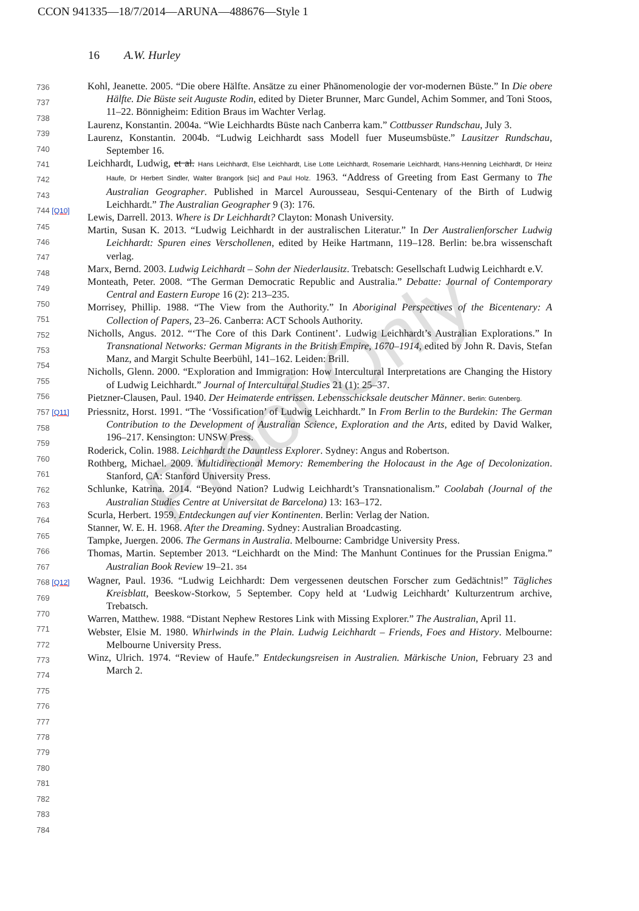CCON 941335—18/7/2014—ARUNA—488676—Style 1
16 A.W. Hurley
Proof Only
736
737
738
739
740
741
742
743
744 [Q10]
745
746
747
748
749
750
751
752
753
754
755
756
757 [Q11]
758
759
760
761
762
763
764
765
766
767
768 [Q12]
769
770
771
772
773
774
775
776
777
778
779
780
781
782
783
784
Kohl, Jeanette. 2005. “Die obere Hälfte. Ansätze zu einer Phänomenologie der vor-modernen Büste.” In Die obere Hälfte. Die Büste seit Auguste Rodin, edited by Dieter Brunner, Marc Gundel, Achim Sommer, and Toni Stoos, 11–22. Bönnigheim: Edition Braus im Wachter Verlag.
Laurenz, Konstantin. 2004a. “Wie Leichhardts Büste nach Canberra kam.” Cottbusser Rundschau, July 3.
Laurenz, Konstantin. 2004b. “Ludwig Leichhardt sass Modell fuer Museumsbüste.” Lausitzer Rundschau, September 16.
Leichhardt, Ludwig, et al. Hans Leichhardt, Else Leichhardt, Lise Lotte Leichhardt, Rosemarie Leichhardt, Hans-Henning Leichhardt, Dr Heinz Haufe, Dr Herbert Sindler, Walter Brangork [sic] and Paul Holz. 1963. “Address of Greeting from East Germany to The Australian Geographer. Published in Marcel Aurousseau, Sesqui-Centenary of the Birth of Ludwig Leichhardt.” The Australian Geographer 9 (3): 176.
Lewis, Darrell. 2013. Where is Dr Leichhardt? Clayton: Monash University.
Martin, Susan K. 2013. “Ludwig Leichhardt in der australischen Literatur.” In Der Australienforscher Ludwig Leichhardt: Spuren eines Verschollenen, edited by Heike Hartmann, 119–128. Berlin: be.bra wissenschaft verlag.
Marx, Bernd. 2003. Ludwig Leichhardt – Sohn der Niederlausitz. Trebatsch: Gesellschaft Ludwig Leichhardt e.V.
Monteath, Peter. 2008. “The German Democratic Republic and Australia.” Debatte: Journal of Contemporary Central and Eastern Europe 16 (2): 213–235.
Morrisey, Phillip. 1988. “The View from the Authority.” In Aboriginal Perspectives of the Bicentenary: A Collection of Papers, 23–26. Canberra: ACT Schools Authority.
Nicholls, Angus. 2012. “‘The Core of this Dark Continent’. Ludwig Leichhardt’s Australian Explorations.” In Transnational Networks: German Migrants in the British Empire, 1670–1914, edited by John R. Davis, Stefan Manz, and Margit Schulte Beerbühl, 141–162. Leiden: Brill.
Nicholls, Glenn. 2000. “Exploration and Immigration: How Intercultural Interpretations are Changing the History of Ludwig Leichhardt.” Journal of Intercultural Studies 21 (1): 25–37.
Pietzner-Clausen, Paul. 1940. Der Heimaterde entrissen. Lebensschicksale deutscher Männer. Berlin: Gutenberg.
Priessnitz, Horst. 1991. “The ‘Vossification’ of Ludwig Leichhardt.” In From Berlin to the Burdekin: The German Contribution to the Development of Australian Science, Exploration and the Arts, edited by David Walker, 196–217. Kensington: UNSW Press.
Roderick, Colin. 1988. Leichhardt the Dauntless Explorer. Sydney: Angus and Robertson.
Rothberg, Michael. 2009. Multidirectional Memory: Remembering the Holocaust in the Age of Decolonization. Stanford, CA: Stanford University Press.
Schlunke, Katrina. 2014. “Beyond Nation? Ludwig Leichhardt’s Transnationalism.” Coolabah (Journal of the Australian Studies Centre at Universitat de Barcelona) 13: 163–172.
Scurla, Herbert. 1959. Entdeckungen auf vier Kontinenten. Berlin: Verlag der Nation.
Stanner, W. E. H. 1968. After the Dreaming. Sydney: Australian Broadcasting.
Tampke, Juergen. 2006. The Germans in Australia. Melbourne: Cambridge University Press.
Thomas, Martin. September 2013. “Leichhardt on the Mind: The Manhunt Continues for the Prussian Enigma.” Australian Book Review 19–21. 354
Wagner, Paul. 1936. “Ludwig Leichhardt: Dem vergessenen deutschen Forscher zum Gedächtnis!” Tägliches Kreisblatt, Beeskow-Storkow, 5 September. Copy held at ‘Ludwig Leichhardt’ Kulturzentrum archive, Trebatsch.
Warren, Matthew. 1988. “Distant Nephew Restores Link with Missing Explorer.” The Australian, April 11.
Webster, Elsie M. 1980. Whirlwinds in the Plain. Ludwig Leichhardt – Friends, Foes and History. Melbourne: Melbourne University Press.
Winz, Ulrich. 1974. “Review of Haufe.” Entdeckungsreisen in Australien. Märkische Union, February 23 and March 2.